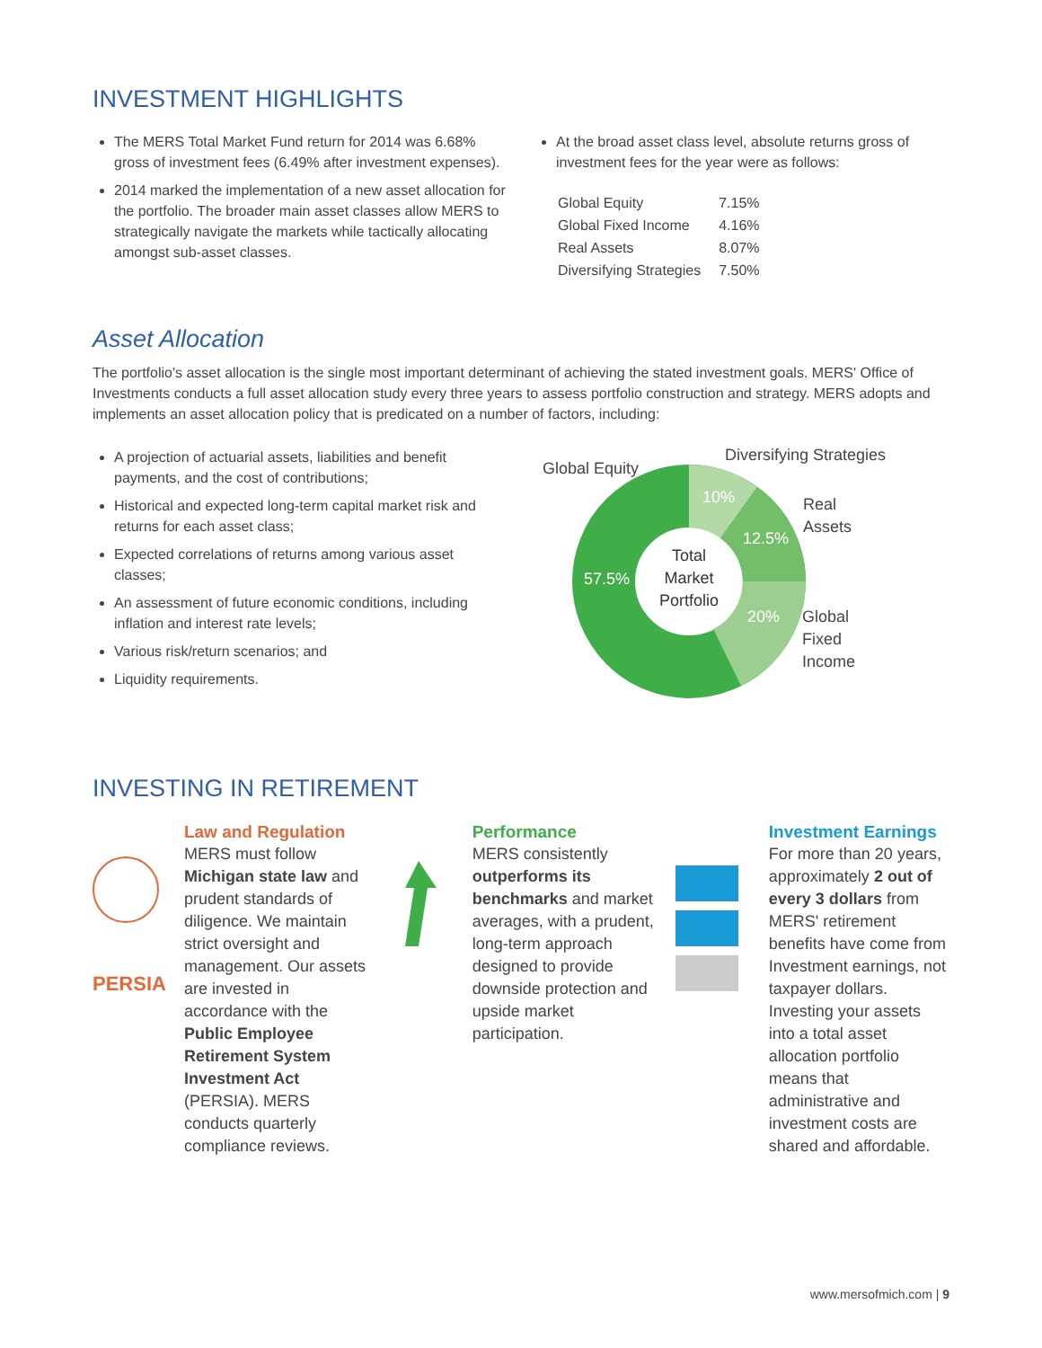INVESTMENT HIGHLIGHTS
The MERS Total Market Fund return for 2014 was 6.68% gross of investment fees (6.49% after investment expenses).
2014 marked the implementation of a new asset allocation for the portfolio. The broader main asset classes allow MERS to strategically navigate the markets while tactically allocating amongst sub-asset classes.
At the broad asset class level, absolute returns gross of investment fees for the year were as follows:
| Global Equity | 7.15% |
| Global Fixed Income | 4.16% |
| Real Assets | 8.07% |
| Diversifying Strategies | 7.50% |
Asset Allocation
The portfolio's asset allocation is the single most important determinant of achieving the stated investment goals. MERS' Office of Investments conducts a full asset allocation study every three years to assess portfolio construction and strategy. MERS adopts and implements an asset allocation policy that is predicated on a number of factors, including:
A projection of actuarial assets, liabilities and benefit payments, and the cost of contributions;
Historical and expected long-term capital market risk and returns for each asset class;
Expected correlations of returns among various asset classes;
An assessment of future economic conditions, including inflation and interest rate levels;
Various risk/return scenarios; and
Liquidity requirements.
Global Equity
Diversifying Strategies
Real
Assets
Global
Fixed
Income
10%
12.5%
20%
57.5%
Total
Market
Portfolio
INVESTING IN RETIREMENT
PERSIA
Law and Regulation
MERS must follow Michigan state law and prudent standards of diligence. We maintain strict oversight and management. Our assets are invested in accordance with the Public Employee Retirement System Investment Act (PERSIA). MERS conducts quarterly compliance reviews.
Performance
MERS consistently outperforms its benchmarks and market averages, with a prudent, long-term approach designed to provide downside protection and upside market participation.
Investment Earnings
For more than 20 years, approximately 2 out of every 3 dollars from MERS' retirement benefits have come from Investment earnings, not taxpayer dollars. Investing your assets into a total asset allocation portfolio means that administrative and investment costs are shared and affordable.
www.mersofmich.com | 9